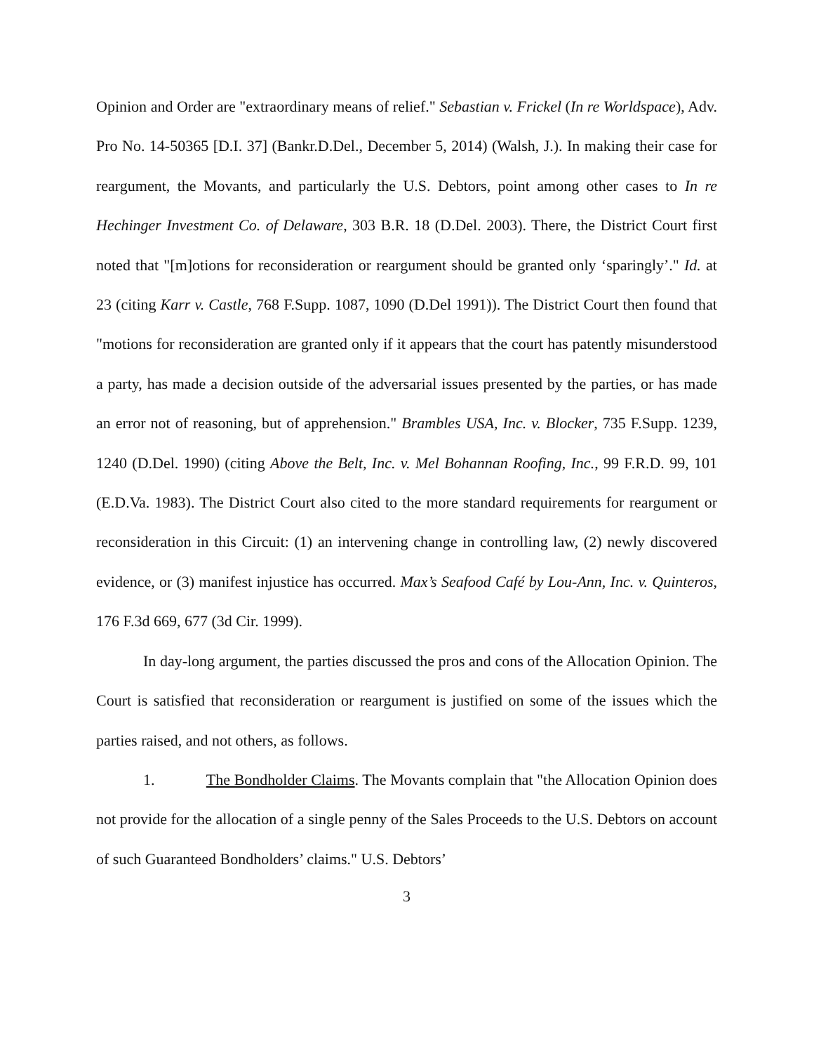Opinion and Order are "extraordinary means of relief." Sebastian v. Frickel (In re Worldspace), Adv. Pro No. 14-50365 [D.I. 37] (Bankr.D.Del., December 5, 2014) (Walsh, J.). In making their case for reargument, the Movants, and particularly the U.S. Debtors, point among other cases to In re Hechinger Investment Co. of Delaware, 303 B.R. 18 (D.Del. 2003). There, the District Court first noted that "[m]otions for reconsideration or reargument should be granted only ‘sparingly’." Id. at 23 (citing Karr v. Castle, 768 F.Supp. 1087, 1090 (D.Del 1991)). The District Court then found that "motions for reconsideration are granted only if it appears that the court has patently misunderstood a party, has made a decision outside of the adversarial issues presented by the parties, or has made an error not of reasoning, but of apprehension." Brambles USA, Inc. v. Blocker, 735 F.Supp. 1239, 1240 (D.Del. 1990) (citing Above the Belt, Inc. v. Mel Bohannan Roofing, Inc., 99 F.R.D. 99, 101 (E.D.Va. 1983). The District Court also cited to the more standard requirements for reargument or reconsideration in this Circuit: (1) an intervening change in controlling law, (2) newly discovered evidence, or (3) manifest injustice has occurred. Max’s Seafood Café by Lou-Ann, Inc. v. Quinteros, 176 F.3d 669, 677 (3d Cir. 1999).
In day-long argument, the parties discussed the pros and cons of the Allocation Opinion. The Court is satisfied that reconsideration or reargument is justified on some of the issues which the parties raised, and not others, as follows.
1. The Bondholder Claims. The Movants complain that "the Allocation Opinion does not provide for the allocation of a single penny of the Sales Proceeds to the U.S. Debtors on account of such Guaranteed Bondholders’ claims." U.S. Debtors’
3